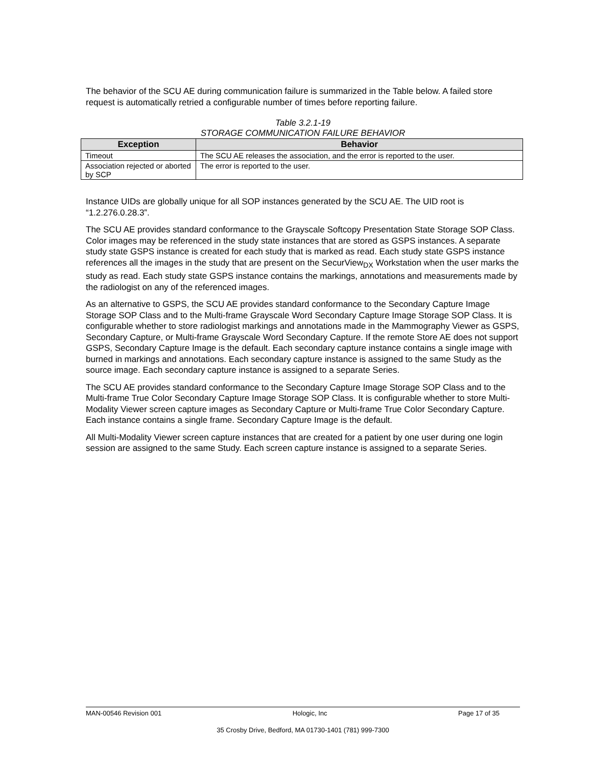The behavior of the SCU AE during communication failure is summarized in the Table below. A failed store request is automatically retried a configurable number of times before reporting failure.
Table 3.2.1-19
STORAGE COMMUNICATION FAILURE BEHAVIOR
| Exception | Behavior |
| --- | --- |
| Timeout | The SCU AE releases the association, and the error is reported to the user. |
| Association rejected or aborted by SCP | The error is reported to the user. |
Instance UIDs are globally unique for all SOP instances generated by the SCU AE. The UID root is “1.2.276.0.28.3”.
The SCU AE provides standard conformance to the Grayscale Softcopy Presentation State Storage SOP Class. Color images may be referenced in the study state instances that are stored as GSPS instances. A separate study state GSPS instance is created for each study that is marked as read. Each study state GSPS instance references all the images in the study that are present on the SecurView<sub>DX</sub> Workstation when the user marks the study as read. Each study state GSPS instance contains the markings, annotations and measurements made by the radiologist on any of the referenced images.
As an alternative to GSPS, the SCU AE provides standard conformance to the Secondary Capture Image Storage SOP Class and to the Multi-frame Grayscale Word Secondary Capture Image Storage SOP Class. It is configurable whether to store radiologist markings and annotations made in the Mammography Viewer as GSPS, Secondary Capture, or Multi-frame Grayscale Word Secondary Capture. If the remote Store AE does not support GSPS, Secondary Capture Image is the default. Each secondary capture instance contains a single image with burned in markings and annotations. Each secondary capture instance is assigned to the same Study as the source image. Each secondary capture instance is assigned to a separate Series.
The SCU AE provides standard conformance to the Secondary Capture Image Storage SOP Class and to the Multi-frame True Color Secondary Capture Image Storage SOP Class. It is configurable whether to store Multi-Modality Viewer screen capture images as Secondary Capture or Multi-frame True Color Secondary Capture. Each instance contains a single frame. Secondary Capture Image is the default.
All Multi-Modality Viewer screen capture instances that are created for a patient by one user during one login session are assigned to the same Study. Each screen capture instance is assigned to a separate Series.
MAN-00546 Revision 001 Hologic, Inc Page 17 of 35
35 Crosby Drive, Bedford, MA 01730-1401 (781) 999-7300